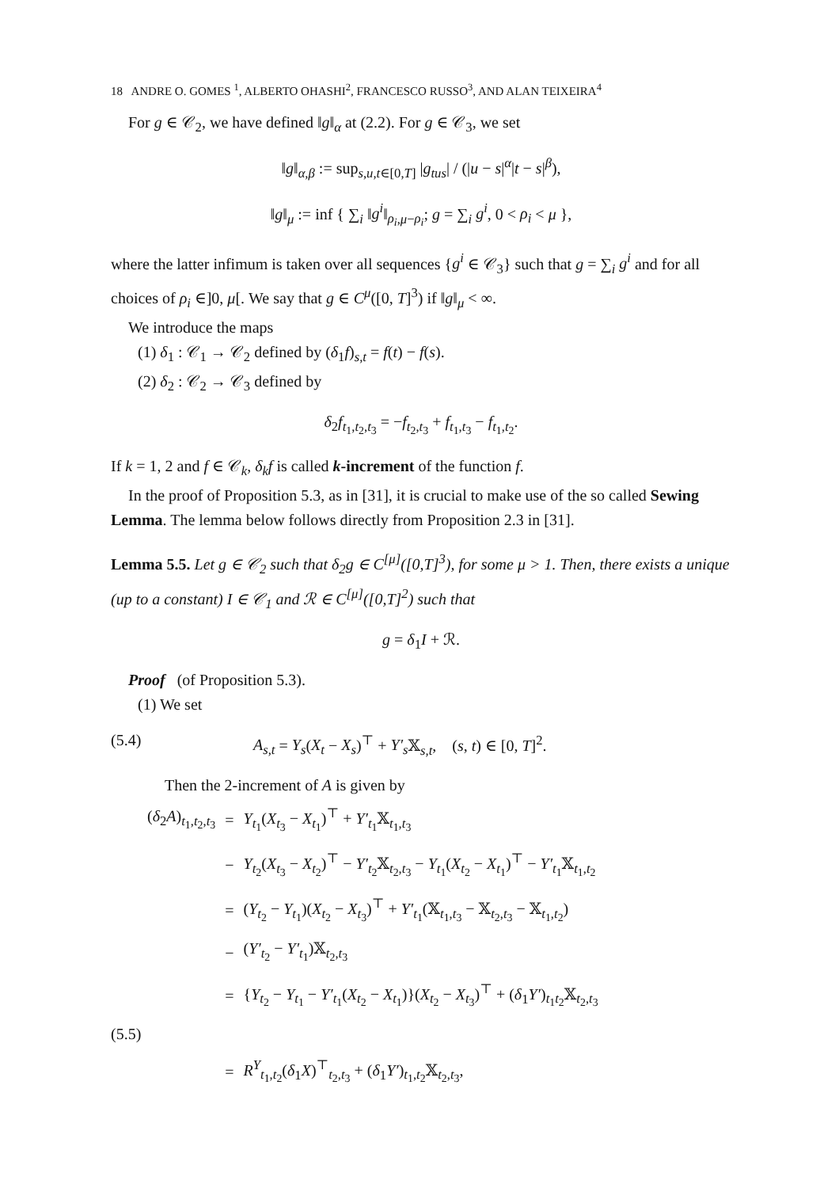18 ANDRE O. GOMES <sup>1</sup>, ALBERTO OHASHI<sup>2</sup>, FRANCESCO RUSSO<sup>3</sup>, AND ALAN TEIXEIRA<sup>4</sup>
For g ∈ 𝒞<sub>2</sub>, we have defined ‖g‖<sub>α</sub> at (2.2). For g ∈ 𝒞<sub>3</sub>, we set
‖g‖<sub>α,β</sub> := sup<sub>s,u,t∈[0,T]</sub> |g<sub>tus</sub>| / (|u − s|<sup>α</sup>|t − s|<sup>β</sup>),
‖g‖<sub>μ</sub> := inf { ∑<sub>i</sub> ‖g<sup>i</sup>‖<sub>ρ<sub>i</sub>,μ−ρ<sub>i</sub></sub>; g = ∑<sub>i</sub> g<sup>i</sup>, 0 < ρ<sub>i</sub> < μ },
where the latter infimum is taken over all sequences {g<sup>i</sup> ∈ 𝒞<sub>3</sub>} such that g = ∑<sub>i</sub> g<sup>i</sup> and for all choices of ρ<sub>i</sub> ∈]0, μ[. We say that g ∈ C<sup>μ</sup>([0, T]<sup>3</sup>) if ‖g‖<sub>μ</sub> < ∞.
We introduce the maps
(1) δ<sub>1</sub> : 𝒞<sub>1</sub> → 𝒞<sub>2</sub> defined by (δ<sub>1</sub>f)<sub>s,t</sub> = f(t) − f(s).
(2) δ<sub>2</sub> : 𝒞<sub>2</sub> → 𝒞<sub>3</sub> defined by
δ<sub>2</sub>f<sub>t<sub>1</sub>,t<sub>2</sub>,t<sub>3</sub></sub> = −f<sub>t<sub>2</sub>,t<sub>3</sub></sub> + f<sub>t<sub>1</sub>,t<sub>3</sub></sub> − f<sub>t<sub>1</sub>,t<sub>2</sub></sub>.
If k = 1, 2 and f ∈ 𝒞<sub>k</sub>, δ<sub>k</sub>f is called k-increment of the function f.
In the proof of Proposition 5.3, as in [31], it is crucial to make use of the so called Sewing Lemma. The lemma below follows directly from Proposition 2.3 in [31].
Lemma 5.5. Let g ∈ 𝒞<sub>2</sub> such that δ<sub>2</sub>g ∈ C<sup>[μ]</sup>([0,T]<sup>3</sup>), for some μ > 1. Then, there exists a unique (up to a constant) I ∈ 𝒞<sub>1</sub> and ℛ ∈ C<sup>[μ]</sup>([0,T]<sup>2</sup>) such that
g = δ<sub>1</sub>I + ℛ.
Proof (of Proposition 5.3).
(1) We set
(5.4) A<sub>s,t</sub> = Y<sub>s</sub>(X<sub>t</sub> − X<sub>s</sub>)<sup>⊤</sup> + Y′<sub>s</sub> 𝕏<sub>s,t</sub>, (s, t) ∈ [0, T]<sup>2</sup>.
Then the 2-increment of A is given by
| ( δ<sub>2</sub> A )<sub>t<sub>1</sub>,t<sub>2</sub>,t<sub>3</sub></sub> | = | Y<sub>t<sub>1</sub></sub>( X<sub>t<sub>3</sub></sub> − X<sub>t<sub>1</sub></sub>)<sup>⊤</sup> + Y′<sub>t<sub>1</sub></sub>𝕏<sub>t<sub>1</sub>,t<sub>3</sub></sub> |
| | − | Y<sub>t<sub>2</sub></sub>( X<sub>t<sub>3</sub></sub> − X<sub>t<sub>2</sub></sub>)<sup>⊤</sup> − Y′<sub>t<sub>2</sub></sub>𝕏<sub>t<sub>2</sub>,t<sub>3</sub></sub> − Y<sub>t<sub>1</sub></sub>( X<sub>t<sub>2</sub></sub> − X<sub>t<sub>1</sub></sub>)<sup>⊤</sup> − Y′<sub>t<sub>1</sub></sub>𝕏<sub>t<sub>1</sub>,t<sub>2</sub></sub> |
| | = | ( Y<sub>t<sub>2</sub></sub> − Y<sub>t<sub>1</sub></sub>)( X<sub>t<sub>2</sub></sub> − X<sub>t<sub>3</sub></sub>)<sup>⊤</sup> + Y′<sub>t<sub>1</sub></sub>(𝕏<sub>t<sub>1</sub>,t<sub>3</sub></sub> − 𝕏<sub>t<sub>2</sub>,t<sub>3</sub></sub> − 𝕏<sub>t<sub>1</sub>,t<sub>2</sub></sub>) |
| | − | ( Y′<sub>t<sub>2</sub></sub> − Y′<sub>t<sub>1</sub></sub>)𝕏<sub>t<sub>2</sub>,t<sub>3</sub></sub> |
| | = | { Y<sub>t<sub>2</sub></sub> − Y<sub>t<sub>1</sub></sub> − Y′<sub>t<sub>1</sub></sub>( X<sub>t<sub>2</sub></sub> − X<sub>t<sub>1</sub></sub>)}( X<sub>t<sub>2</sub></sub> − X<sub>t<sub>3</sub></sub>)<sup>⊤</sup> + ( δ<sub>1</sub> Y′ )<sub>t<sub>1</sub>t<sub>2</sub></sub>𝕏<sub>t<sub>2</sub>,t<sub>3</sub></sub> |
| (5.5) | | |
| | = | R<sup>Y</sup><sub>t<sub>1</sub>,t<sub>2</sub></sub>( δ<sub>1</sub> X )<sup>⊤</sup><sub>t<sub>2</sub>,t<sub>3</sub></sub> + ( δ<sub>1</sub> Y′ )<sub>t<sub>1</sub>,t<sub>2</sub></sub>𝕏<sub>t<sub>2</sub>,t<sub>3</sub></sub>, |